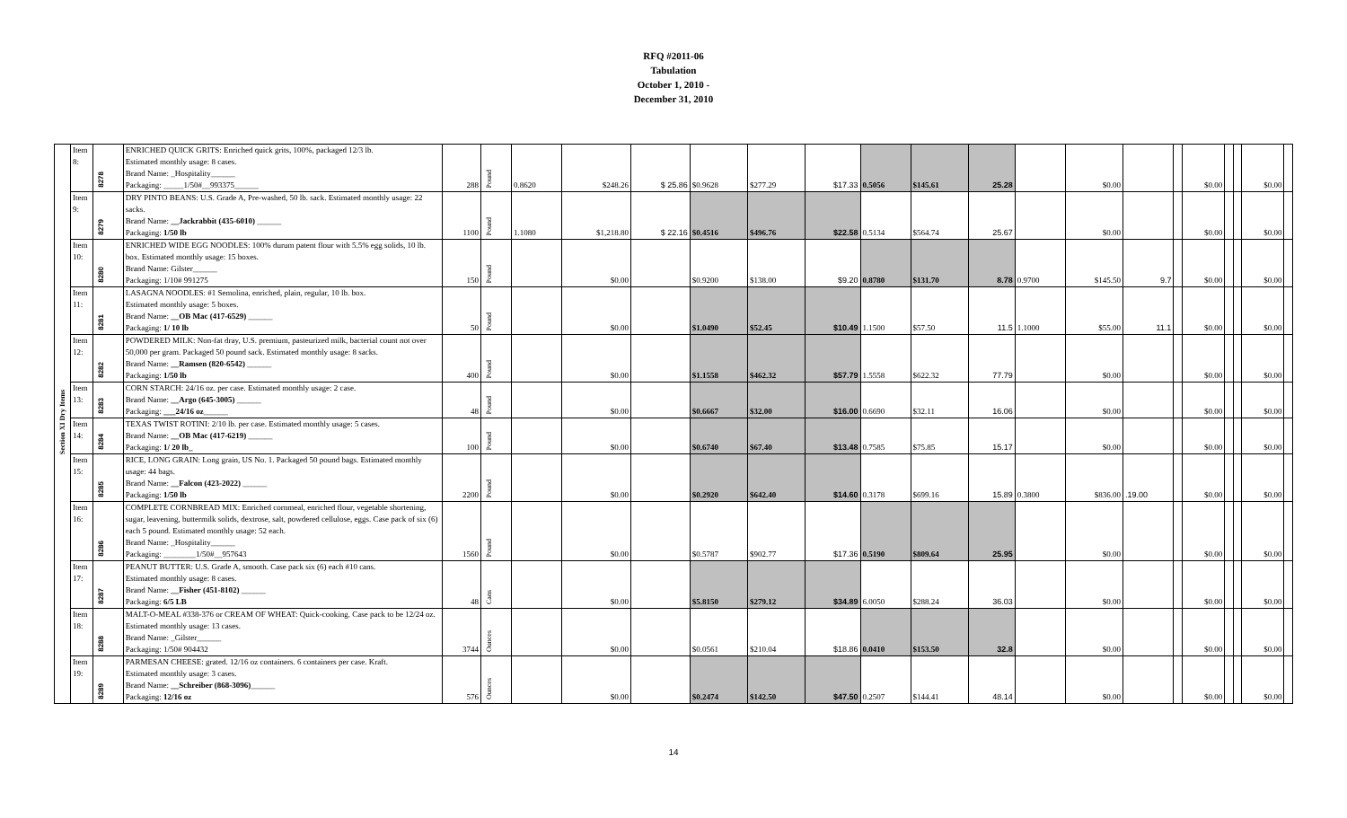RFQ #2011-06
Tabulation
October 1, 2010 -
December 31, 2010
| Section XI Dry Items | Item 8: | 8278 | ENRICHED QUICK GRITS: Enriched quick grits, 100%, packaged 12/3 lb. Estimated monthly usage: 8 cases. Brand Name: _Hospitality______ Packaging: _____1/50#__993375______ | 288 | Pound | 0.8620 | $248.26 | $ 25.86 | $0.9628 | $277.29 | $17.33 | 0.5056 | $145.61 | 25.28 | | $0.00 | | | $0.00 | | | $0.00 | |
| | Item 9: | 8279 | DRY PINTO BEANS: U.S. Grade A, Pre-washed, 50 lb. sack. Estimated monthly usage: 22 sacks. Brand Name: __Jackrabbit (435-6010) ______ Packaging: 1/50 lb | 1100 | Pound | 1.1080 | $1,218.80 | $ 22.16 | $0.4516 | $496.76 | $22.58 | 0.5134 | $564.74 | 25.67 | | $0.00 | | | $0.00 | | | $0.00 | |
| | Item 10: | 8280 | ENRICHED WIDE EGG NOODLES: 100% durum patent flour with 5.5% egg solids, 10 lb. box. Estimated monthly usage: 15 boxes. Brand Name: Gilster______ Packaging: 1/10# 991275 | 150 | Pound | | $0.00 | | $0.9200 | $138.00 | $9.20 | 0.8780 | $131.70 | 8.78 | 0.9700 | $145.50 | 9.7 | | $0.00 | | | $0.00 | |
| | Item 11: | 8281 | LASAGNA NOODLES: #1 Semolina, enriched, plain, regular, 10 lb. box. Estimated monthly usage: 5 boxes. Brand Name: __OB Mac (417-6529) ______ Packaging: 1/ 10 lb | 50 | Pound | | $0.00 | | $1.0490 | $52.45 | $10.49 | 1.1500 | $57.50 | 11.5 | 1.1000 | $55.00 | 11.1 | | $0.00 | | | $0.00 | |
| | Item 12: | 8282 | POWDERED MILK: Non-fat dray, U.S. premium, pasteurized milk, bacterial count not over 50,000 per gram. Packaged 50 pound sack. Estimated monthly usage: 8 sacks. Brand Name: __Ramsen (820-6542) ______ Packaging: 1/50 lb | 400 | Pound | | $0.00 | | $1.1558 | $462.32 | $57.79 | 1.5558 | $622.32 | 77.79 | | $0.00 | | | $0.00 | | | $0.00 | |
| | Item 13: | 8283 | CORN STARCH: 24/16 oz. per case. Estimated monthly usage: 2 case. Brand Name: __Argo (645-3005) ______ Packaging: ___24/16 oz ______ | 48 | Pound | | $0.00 | | $0.6667 | $32.00 | $16.00 | 0.6690 | $32.11 | 16.06 | | $0.00 | | | $0.00 | | | $0.00 | |
| | Item 14: | 8284 | TEXAS TWIST ROTINI: 2/10 lb. per case. Estimated monthly usage: 5 cases. Brand Name: __OB Mac (417-6219) ______ Packaging: 1/ 20 lb_ | 100 | Pound | | $0.00 | | $0.6740 | $67.40 | $13.48 | 0.7585 | $75.85 | 15.17 | | $0.00 | | | $0.00 | | | $0.00 | |
| | Item 15: | 8285 | RICE, LONG GRAIN: Long grain, US No. 1. Packaged 50 pound bags. Estimated monthly usage: 44 bags. Brand Name: __Falcon (423-2022) ______ Packaging: 1/50 lb | 2200 | Pound | | $0.00 | | $0.2920 | $642.40 | $14.60 | 0.3178 | $699.16 | 15.89 | 0.3800 | $836.00 | .19.00 | | $0.00 | | | $0.00 | |
| | Item 16: | 8286 | COMPLETE CORNBREAD MIX: Enriched cornmeal, enriched flour, vegetable shortening, sugar, leavening, buttermilk solids, dextrose, salt, powdered cellulose, eggs. Case pack of six (6) each 5 pound. Estimated monthly usage: 52 each. Brand Name: _Hospitality______ Packaging: ________1/50#__957643 | 1560 | Pound | | $0.00 | | $0.5787 | $902.77 | $17.36 | 0.5190 | $809.64 | 25.95 | | $0.00 | | | $0.00 | | | $0.00 | |
| | Item 17: | 8287 | PEANUT BUTTER: U.S. Grade A, smooth. Case pack six (6) each #10 cans. Estimated monthly usage: 8 cases. Brand Name: __Fisher (451-8102) ______ Packaging: 6/5 LB | 48 | Cans | | $0.00 | | $5.8150 | $279.12 | $34.89 | 6.0050 | $288.24 | 36.03 | | $0.00 | | | $0.00 | | | $0.00 | |
| | Item 18: | 8288 | MALT-O-MEAL #338-376 or CREAM OF WHEAT: Quick-cooking. Case pack to be 12/24 oz. Estimated monthly usage: 13 cases. Brand Name: _Gilster______ Packaging: 1/50# 904432 | 3744 | Ounces | | $0.00 | | $0.0561 | $210.04 | $18.86 | 0.0410 | $153.50 | 32.8 | | $0.00 | | | $0.00 | | | $0.00 | |
| | Item 19: | 8289 | PARMESAN CHEESE: grated. 12/16 oz containers. 6 containers per case. Kraft. Estimated monthly usage: 3 cases. Brand Name: __Schreiber (868-3096) ______ Packaging: 12/16 oz | 576 | Ounces | | $0.00 | | $0.2474 | $142.50 | $47.50 | 0.2507 | $144.41 | 48.14 | | $0.00 | | | $0.00 | | | $0.00 | |
14